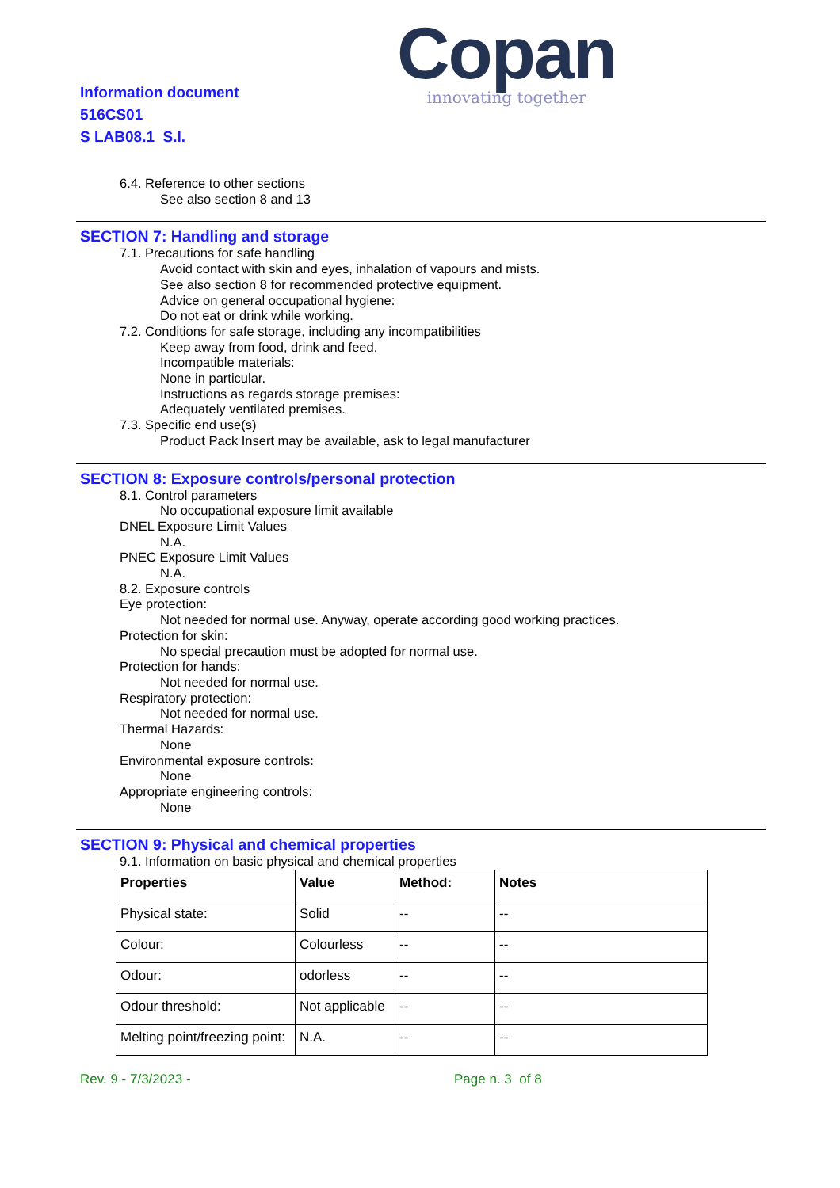Information document
516CS01
S LAB08.1 S.I.
Copan
innovating together
6.4. Reference to other sections
See also section 8 and 13
SECTION 7: Handling and storage
7.1. Precautions for safe handling
Avoid contact with skin and eyes, inhalation of vapours and mists.
See also section 8 for recommended protective equipment.
Advice on general occupational hygiene:
Do not eat or drink while working.
7.2. Conditions for safe storage, including any incompatibilities
Keep away from food, drink and feed.
Incompatible materials:
None in particular.
Instructions as regards storage premises:
Adequately ventilated premises.
7.3. Specific end use(s)
Product Pack Insert may be available, ask to legal manufacturer
SECTION 8: Exposure controls/personal protection
8.1. Control parameters
No occupational exposure limit available
DNEL Exposure Limit Values
N.A.
PNEC Exposure Limit Values
N.A.
8.2. Exposure controls
Eye protection:
Not needed for normal use. Anyway, operate according good working practices.
Protection for skin:
No special precaution must be adopted for normal use.
Protection for hands:
Not needed for normal use.
Respiratory protection:
Not needed for normal use.
Thermal Hazards:
None
Environmental exposure controls:
None
Appropriate engineering controls:
None
SECTION 9: Physical and chemical properties
9.1. Information on basic physical and chemical properties
| Properties | Value | Method: | Notes |
| --- | --- | --- | --- |
| Physical state: | Solid | -- | -- |
| Colour: | Colourless | -- | -- |
| Odour: | odorless | -- | -- |
| Odour threshold: | Not applicable | -- | -- |
| Melting point/freezing point: | N.A. | -- | -- |
Rev. 9 - 7/3/2023 - Page n. 3 of 8